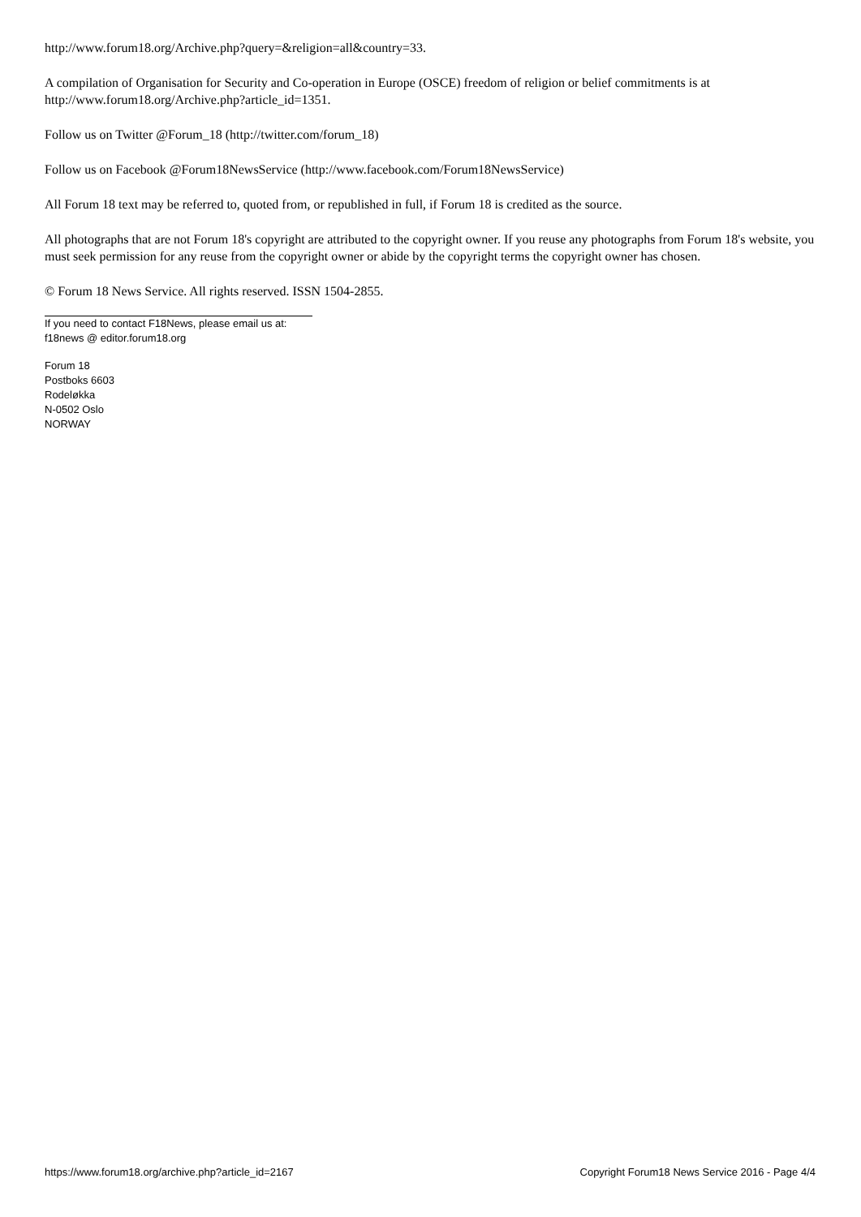http://www.forum18.org/Archive.php?query=&religion=all&country=33.
A compilation of Organisation for Security and Co-operation in Europe (OSCE) freedom of religion or belief commitments is at http://www.forum18.org/Archive.php?article_id=1351.
Follow us on Twitter @Forum_18 (http://twitter.com/forum_18)
Follow us on Facebook @Forum18NewsService (http://www.facebook.com/Forum18NewsService)
All Forum 18 text may be referred to, quoted from, or republished in full, if Forum 18 is credited as the source.
All photographs that are not Forum 18's copyright are attributed to the copyright owner. If you reuse any photographs from Forum 18's website, you must seek permission for any reuse from the copyright owner or abide by the copyright terms the copyright owner has chosen.
© Forum 18 News Service. All rights reserved. ISSN 1504-2855.
If you need to contact F18News, please email us at:
f18news @ editor.forum18.org
Forum 18
Postboks 6603
Rodeløkka
N-0502 Oslo
NORWAY
https://www.forum18.org/archive.php?article_id=2167 Copyright Forum18 News Service 2016 - Page 4/4